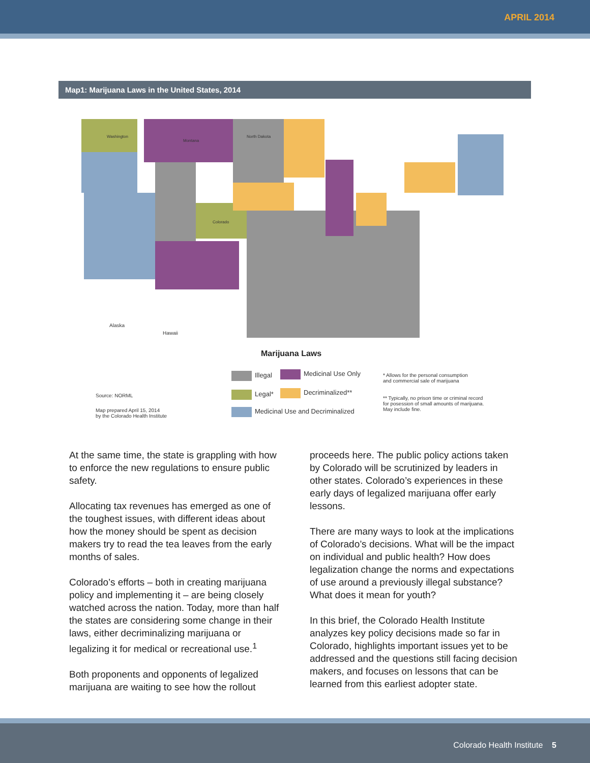APRIL 2014
Map1: Marijuana Laws in the United States, 2014
Washington
Montana
North Dakota
Colorado
Alaska
Hawaii
Marijuana Laws
Illegal Medicinal Use Only
Legal* Decriminalized**
Medicinal Use and Decriminalized
* Allows for the personal consumption
and commercial sale of marijuana
** Typically, no prison time or criminal record
for posession of small amounts of marijuana.
May include fine.
Source: NORML
Map prepared April 15, 2014
by the Colorado Health Institute
At the same time, the state is grappling with how to enforce the new regulations to ensure public safety.
Allocating tax revenues has emerged as one of the toughest issues, with different ideas about how the money should be spent as decision makers try to read the tea leaves from the early months of sales.
Colorado’s efforts – both in creating marijuana policy and implementing it – are being closely watched across the nation. Today, more than half the states are considering some change in their laws, either decriminalizing marijuana or legalizing it for medical or recreational use.<sup>1</sup>
Both proponents and opponents of legalized marijuana are waiting to see how the rollout
proceeds here. The public policy actions taken by Colorado will be scrutinized by leaders in other states. Colorado’s experiences in these early days of legalized marijuana offer early lessons.
There are many ways to look at the implications of Colorado’s decisions. What will be the impact on individual and public health? How does legalization change the norms and expectations of use around a previously illegal substance? What does it mean for youth?
In this brief, the Colorado Health Institute analyzes key policy decisions made so far in Colorado, highlights important issues yet to be addressed and the questions still facing decision makers, and focuses on lessons that can be learned from this earliest adopter state.
Colorado Health Institute 5